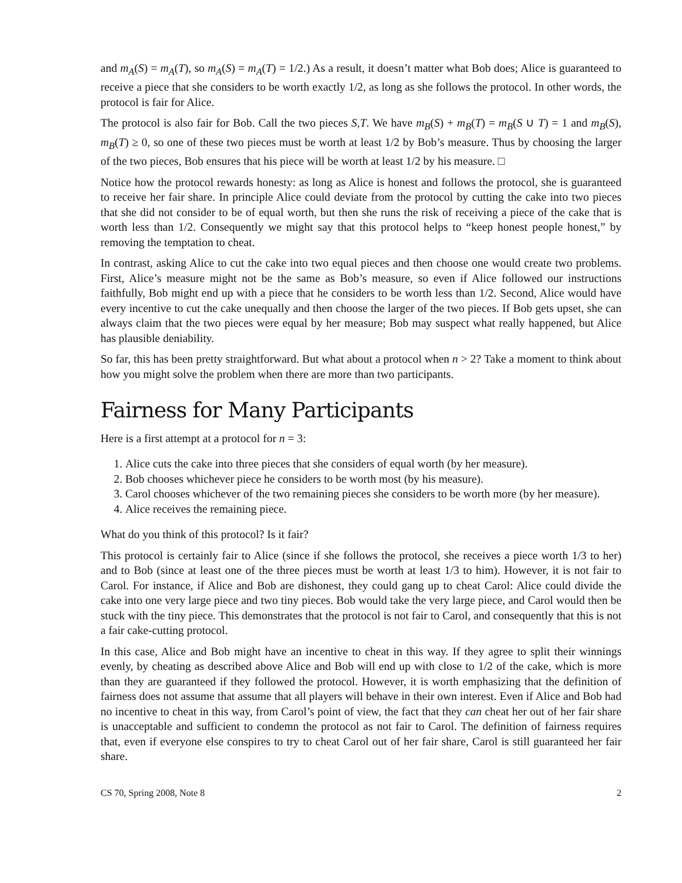and m<sub>A</sub>(S) = m<sub>A</sub>(T), so m<sub>A</sub>(S) = m<sub>A</sub>(T) = 1/2.) As a result, it doesn’t matter what Bob does; Alice is guaranteed to receive a piece that she considers to be worth exactly 1/2, as long as she follows the protocol. In other words, the protocol is fair for Alice.
The protocol is also fair for Bob. Call the two pieces S,T. We have m<sub>B</sub>(S) + m<sub>B</sub>(T) = m<sub>B</sub>(S ∪ T) = 1 and m<sub>B</sub>(S), m<sub>B</sub>(T) ≥ 0, so one of these two pieces must be worth at least 1/2 by Bob’s measure. Thus by choosing the larger of the two pieces, Bob ensures that his piece will be worth at least 1/2 by his measure. □
Notice how the protocol rewards honesty: as long as Alice is honest and follows the protocol, she is guaranteed to receive her fair share. In principle Alice could deviate from the protocol by cutting the cake into two pieces that she did not consider to be of equal worth, but then she runs the risk of receiving a piece of the cake that is worth less than 1/2. Consequently we might say that this protocol helps to “keep honest people honest,” by removing the temptation to cheat.
In contrast, asking Alice to cut the cake into two equal pieces and then choose one would create two problems. First, Alice’s measure might not be the same as Bob’s measure, so even if Alice followed our instructions faithfully, Bob might end up with a piece that he considers to be worth less than 1/2. Second, Alice would have every incentive to cut the cake unequally and then choose the larger of the two pieces. If Bob gets upset, she can always claim that the two pieces were equal by her measure; Bob may suspect what really happened, but Alice has plausible deniability.
So far, this has been pretty straightforward. But what about a protocol when n > 2? Take a moment to think about how you might solve the problem when there are more than two participants.
Fairness for Many Participants
Here is a first attempt at a protocol for n = 3:
1. Alice cuts the cake into three pieces that she considers of equal worth (by her measure).
2. Bob chooses whichever piece he considers to be worth most (by his measure).
3. Carol chooses whichever of the two remaining pieces she considers to be worth more (by her measure).
4. Alice receives the remaining piece.
What do you think of this protocol? Is it fair?
This protocol is certainly fair to Alice (since if she follows the protocol, she receives a piece worth 1/3 to her) and to Bob (since at least one of the three pieces must be worth at least 1/3 to him). However, it is not fair to Carol. For instance, if Alice and Bob are dishonest, they could gang up to cheat Carol: Alice could divide the cake into one very large piece and two tiny pieces. Bob would take the very large piece, and Carol would then be stuck with the tiny piece. This demonstrates that the protocol is not fair to Carol, and consequently that this is not a fair cake-cutting protocol.
In this case, Alice and Bob might have an incentive to cheat in this way. If they agree to split their winnings evenly, by cheating as described above Alice and Bob will end up with close to 1/2 of the cake, which is more than they are guaranteed if they followed the protocol. However, it is worth emphasizing that the definition of fairness does not assume that assume that all players will behave in their own interest. Even if Alice and Bob had no incentive to cheat in this way, from Carol’s point of view, the fact that they can cheat her out of her fair share is unacceptable and sufficient to condemn the protocol as not fair to Carol. The definition of fairness requires that, even if everyone else conspires to try to cheat Carol out of her fair share, Carol is still guaranteed her fair share.
CS 70, Spring 2008, Note 8 2